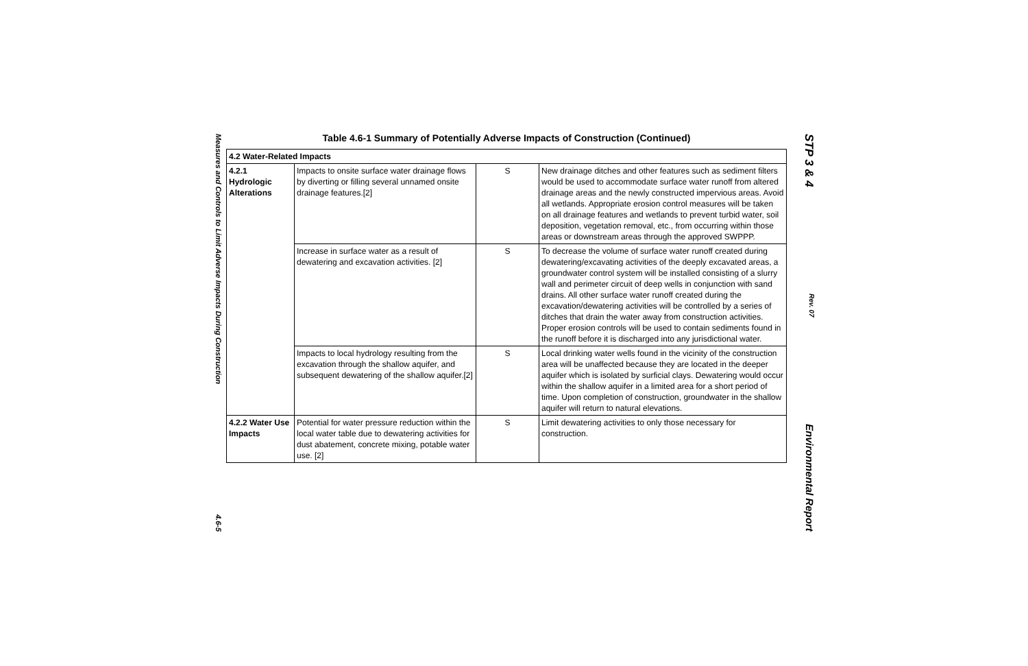Measures and Controls to Limit Adverse Impacts During Construction 4.6-5
Table 4.6-1 Summary of Potentially Adverse Impacts of Construction (Continued)
| 4.2 Water-Related Impacts | | | |
| 4.2.1 Hydrologic Alterations | Impacts to onsite surface water drainage flows by diverting or filling several unnamed onsite drainage features.[2] | S | New drainage ditches and other features such as sediment filters would be used to accommodate surface water runoff from altered drainage areas and the newly constructed impervious areas. Avoid all wetlands. Appropriate erosion control measures will be taken on all drainage features and wetlands to prevent turbid water, soil deposition, vegetation removal, etc., from occurring within those areas or downstream areas through the approved SWPPP. |
| | Increase in surface water as a result of dewatering and excavation activities. [2] | S | To decrease the volume of surface water runoff created during dewatering/excavating activities of the deeply excavated areas, a groundwater control system will be installed consisting of a slurry wall and perimeter circuit of deep wells in conjunction with sand drains. All other surface water runoff created during the excavation/dewatering activities will be controlled by a series of ditches that drain the water away from construction activities. Proper erosion controls will be used to contain sediments found in the runoff before it is discharged into any jurisdictional water. |
| | Impacts to local hydrology resulting from the excavation through the shallow aquifer, and subsequent dewatering of the shallow aquifer.[2] | S | Local drinking water wells found in the vicinity of the construction area will be unaffected because they are located in the deeper aquifer which is isolated by surficial clays. Dewatering would occur within the shallow aquifer in a limited area for a short period of time. Upon completion of construction, groundwater in the shallow aquifer will return to natural elevations. |
| 4.2.2 Water Use Impacts | Potential for water pressure reduction within the local water table due to dewatering activities for dust abatement, concrete mixing, potable water use. [2] | S | Limit dewatering activities to only those necessary for construction. |
STP 3 & 4 Rev. 07 Environmental Report